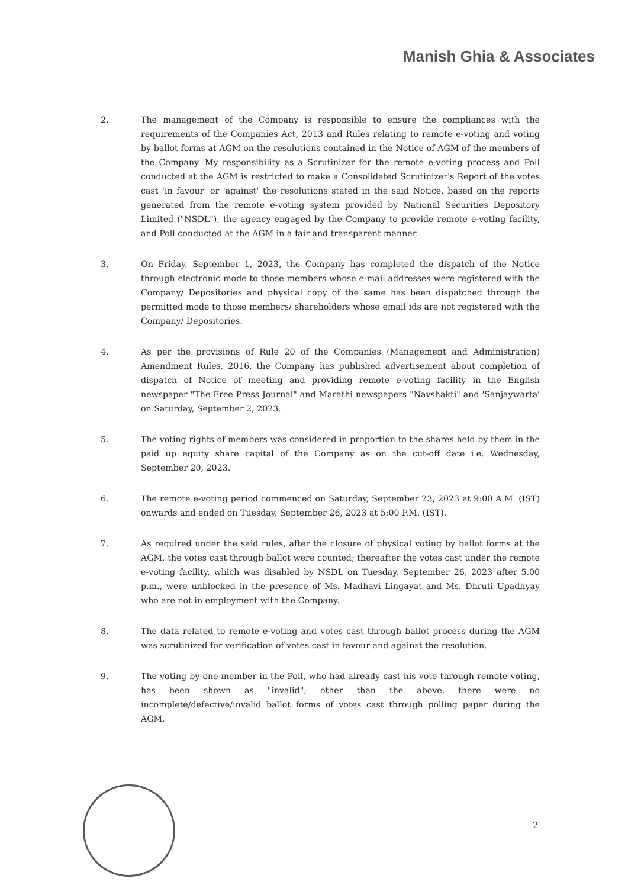Manish Ghia & Associates
2. The management of the Company is responsible to ensure the compliances with the requirements of the Companies Act, 2013 and Rules relating to remote e-voting and voting by ballot forms at AGM on the resolutions contained in the Notice of AGM of the members of the Company. My responsibility as a Scrutinizer for the remote e-voting process and Poll conducted at the AGM is restricted to make a Consolidated Scrutinizer's Report of the votes cast 'in favour' or 'against' the resolutions stated in the said Notice, based on the reports generated from the remote e-voting system provided by National Securities Depository Limited ("NSDL"), the agency engaged by the Company to provide remote e-voting facility, and Poll conducted at the AGM in a fair and transparent manner.
3. On Friday, September 1, 2023, the Company has completed the dispatch of the Notice through electronic mode to those members whose e-mail addresses were registered with the Company/ Depositories and physical copy of the same has been dispatched through the permitted mode to those members/ shareholders whose email ids are not registered with the Company/ Depositories.
4. As per the provisions of Rule 20 of the Companies (Management and Administration) Amendment Rules, 2016, the Company has published advertisement about completion of dispatch of Notice of meeting and providing remote e-voting facility in the English newspaper "The Free Press Journal" and Marathi newspapers "Navshakti" and 'Sanjaywarta' on Saturday, September 2, 2023.
5. The voting rights of members was considered in proportion to the shares held by them in the paid up equity share capital of the Company as on the cut-off date i.e. Wednesday, September 20, 2023.
6. The remote e-voting period commenced on Saturday, September 23, 2023 at 9:00 A.M. (IST) onwards and ended on Tuesday, September 26, 2023 at 5:00 P.M. (IST).
7. As required under the said rules, after the closure of physical voting by ballot forms at the AGM, the votes cast through ballot were counted; thereafter the votes cast under the remote e-voting facility, which was disabled by NSDL on Tuesday, September 26, 2023 after 5.00 p.m., were unblocked in the presence of Ms. Madhavi Lingayat and Ms. Dhruti Upadhyay who are not in employment with the Company.
8. The data related to remote e-voting and votes cast through ballot process during the AGM was scrutinized for verification of votes cast in favour and against the resolution.
9. The voting by one member in the Poll, who had already cast his vote through remote voting, has been shown as "invalid"; other than the above, there were no incomplete/defective/invalid ballot forms of votes cast through polling paper during the AGM.
2